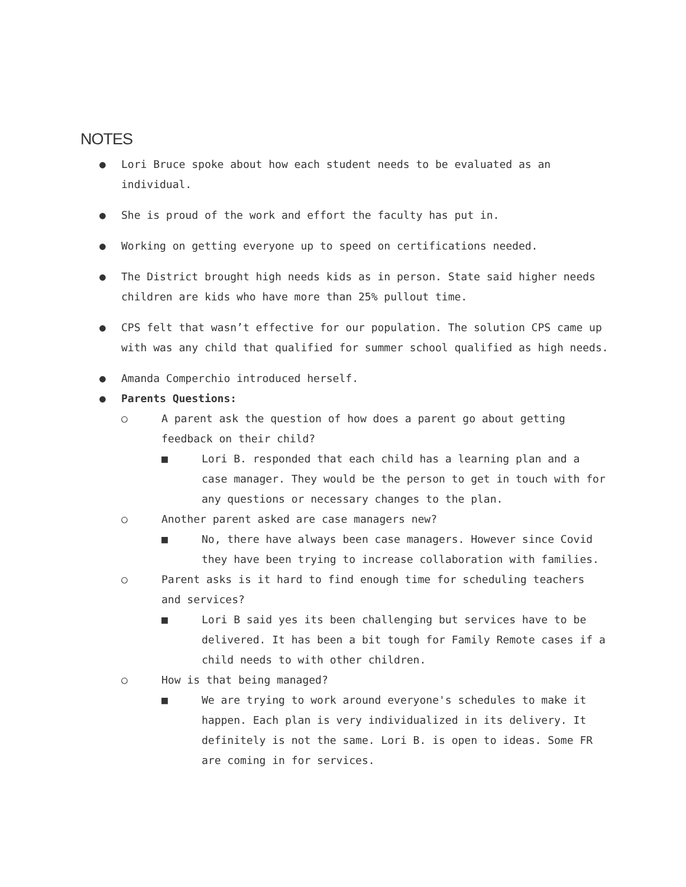NOTES
● Lori Bruce spoke about how each student needs to be evaluated as an individual.
● She is proud of the work and effort the faculty has put in.
● Working on getting everyone up to speed on certifications needed.
● The District brought high needs kids as in person. State said higher needs children are kids who have more than 25% pullout time.
● CPS felt that wasn’t effective for our population. The solution CPS came up with was any child that qualified for summer school qualified as high needs.
● Amanda Comperchio introduced herself.
● Parents Questions:
○ A parent ask the question of how does a parent go about getting feedback on their child?
■ Lori B. responded that each child has a learning plan and a case manager. They would be the person to get in touch with for any questions or necessary changes to the plan.
○ Another parent asked are case managers new?
■ No, there have always been case managers. However since Covid they have been trying to increase collaboration with families.
○ Parent asks is it hard to find enough time for scheduling teachers and services?
■ Lori B said yes its been challenging but services have to be delivered. It has been a bit tough for Family Remote cases if a child needs to with other children.
○ How is that being managed?
■ We are trying to work around everyone's schedules to make it happen. Each plan is very individualized in its delivery. It definitely is not the same. Lori B. is open to ideas. Some FR are coming in for services.